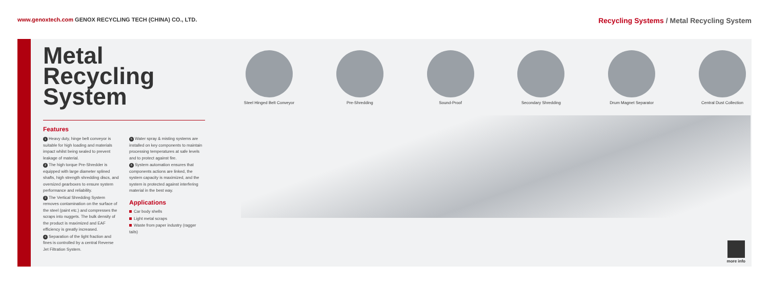www.genoxtech.com GENOX RECYCLING TECH (CHINA) CO., LTD.
Recycling Systems / Metal Recycling System
Metal Recycling System
Features
1 Heavy duty, hinge belt conveyor is suitable for high loading and materials impact whilst being sealed to prevent leakage of material.
2 The high torque Pre-Shredder is equipped with large diameter splined shafts, high strength shredding discs, and oversized gearboxes to ensure system performance and reliability.
3 The Vertical Shredding System removes contamination on the surface of the steel (paint etc.) and compresses the scraps into nuggets. The bulk density of the product is maximized and EAF efficiency is greatly increased.
4 Separation of the light fraction and fines is controlled by a central Reverse Jet Filtration System.
5 Water spray & misting systems are installed on key components to maintain processing temperatures at safe levels and to protect against fire.
6 System automation ensures that components actions are linked, the system capacity is maximized, and the system is protected against interfering material in the best way.
Applications
Car body shells
Light metal scraps
Waste from paper industry (ragger tails)
Steel Hinged Belt Conveyor
Pre-Shredding Sound-Proof Secondary Shredding Drum Magnet Separator Central Dust Collection
more info